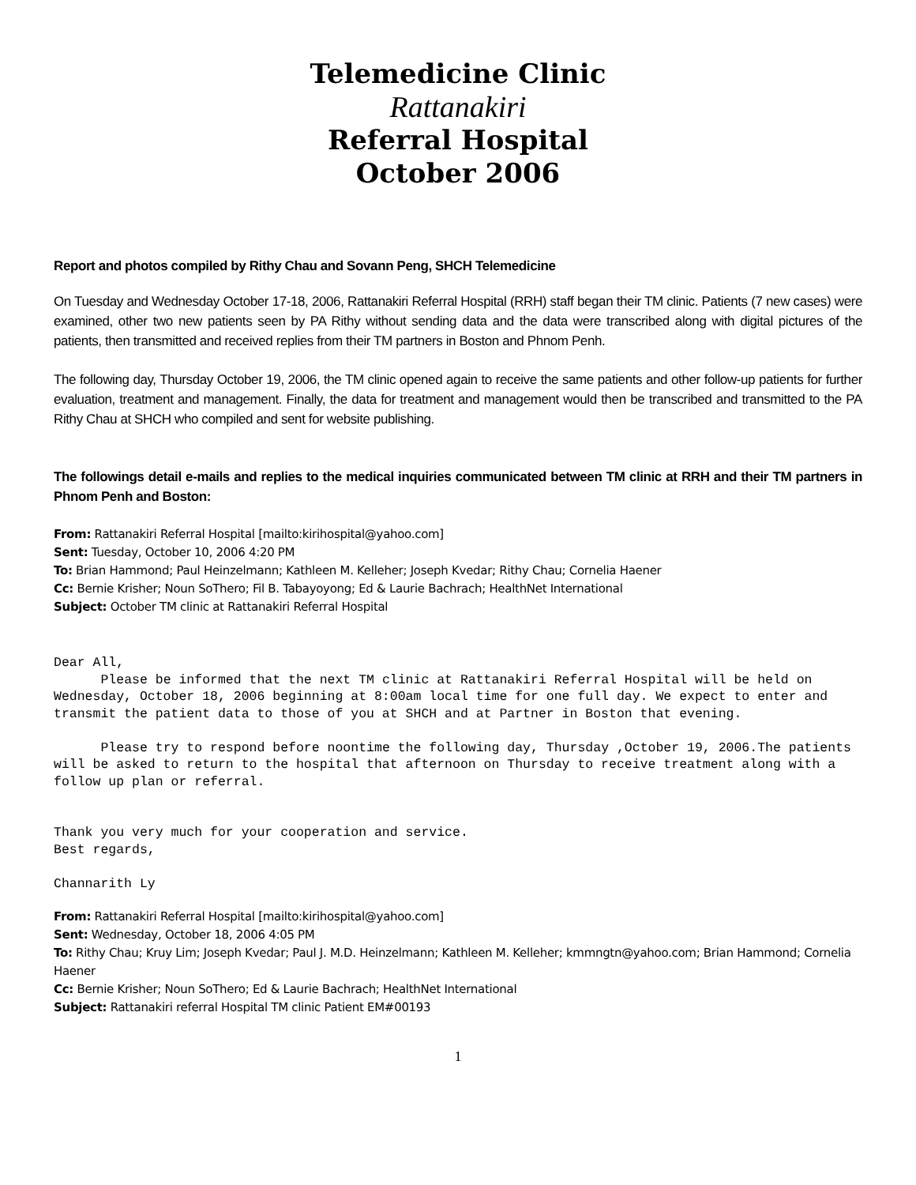Telemedicine Clinic
Rattanakiri
Referral Hospital
October 2006
Report and photos compiled by Rithy Chau and Sovann Peng, SHCH Telemedicine
On Tuesday and Wednesday October 17-18, 2006, Rattanakiri Referral Hospital (RRH) staff began their TM clinic. Patients (7 new cases) were examined, other two new patients seen by PA Rithy without sending data and the data were transcribed along with digital pictures of the patients, then transmitted and received replies from their TM partners in Boston and Phnom Penh.
The following day, Thursday October 19, 2006, the TM clinic opened again to receive the same patients and other follow-up patients for further evaluation, treatment and management. Finally, the data for treatment and management would then be transcribed and transmitted to the PA Rithy Chau at SHCH who compiled and sent for website publishing.
The followings detail e-mails and replies to the medical inquiries communicated between TM clinic at RRH and their TM partners in Phnom Penh and Boston:
From: Rattanakiri Referral Hospital [mailto:kirihospital@yahoo.com]
Sent: Tuesday, October 10, 2006 4:20 PM
To: Brian Hammond; Paul Heinzelmann; Kathleen M. Kelleher; Joseph Kvedar; Rithy Chau; Cornelia Haener
Cc: Bernie Krisher; Noun SoThero; Fil B. Tabayoyong; Ed & Laurie Bachrach; HealthNet International
Subject: October TM clinic at Rattanakiri Referral Hospital
Dear All, Please be informed that the next TM clinic at Rattanakiri Referral Hospital will be held on Wednesday, October 18, 2006 beginning at 8:00am local time for one full day. We expect to enter and transmit the patient data to those of you at SHCH and at Partner in Boston that evening. Please try to respond before noontime the following day, Thursday ,October 19, 2006.The patients will be asked to return to the hospital that afternoon on Thursday to receive treatment along with a follow up plan or referral. Thank you very much for your cooperation and service. Best regards, Channarith Ly
From: Rattanakiri Referral Hospital [mailto:kirihospital@yahoo.com]
Sent: Wednesday, October 18, 2006 4:05 PM
To: Rithy Chau; Kruy Lim; Joseph Kvedar; Paul J. M.D. Heinzelmann; Kathleen M. Kelleher; kmmngtn@yahoo.com; Brian Hammond; Cornelia Haener
Cc: Bernie Krisher; Noun SoThero; Ed & Laurie Bachrach; HealthNet International
Subject: Rattanakiri referral Hospital TM clinic Patient EM#00193
1